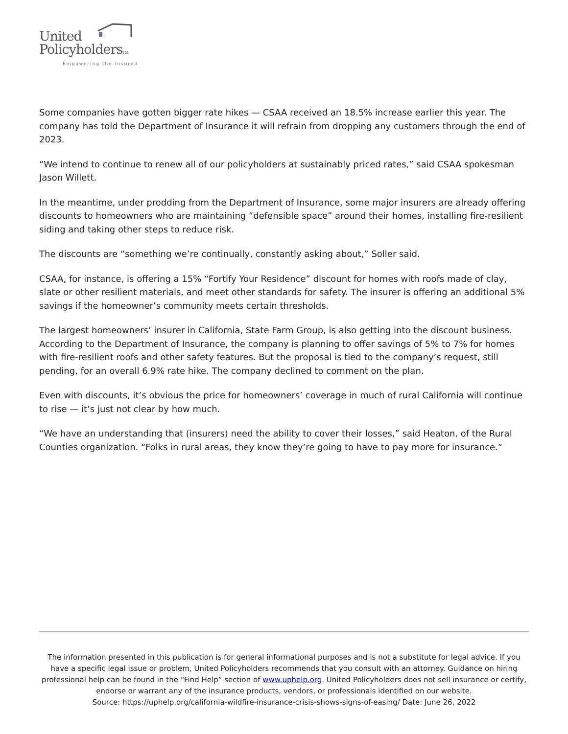United
PolicyholdersTM
Empowering the Insured
Some companies have gotten bigger rate hikes — CSAA received an 18.5% increase earlier this year. The company has told the Department of Insurance it will refrain from dropping any customers through the end of 2023.
“We intend to continue to renew all of our policyholders at sustainably priced rates,” said CSAA spokesman Jason Willett.
In the meantime, under prodding from the Department of Insurance, some major insurers are already offering discounts to homeowners who are maintaining “defensible space” around their homes, installing fire-resilient siding and taking other steps to reduce risk.
The discounts are “something we’re continually, constantly asking about,” Soller said.
CSAA, for instance, is offering a 15% “Fortify Your Residence” discount for homes with roofs made of clay, slate or other resilient materials, and meet other standards for safety. The insurer is offering an additional 5% savings if the homeowner’s community meets certain thresholds.
The largest homeowners’ insurer in California, State Farm Group, is also getting into the discount business. According to the Department of Insurance, the company is planning to offer savings of 5% to 7% for homes with fire-resilient roofs and other safety features. But the proposal is tied to the company’s request, still pending, for an overall 6.9% rate hike. The company declined to comment on the plan.
Even with discounts, it’s obvious the price for homeowners’ coverage in much of rural California will continue to rise — it’s just not clear by how much.
“We have an understanding that (insurers) need the ability to cover their losses,” said Heaton, of the Rural Counties organization. “Folks in rural areas, they know they’re going to have to pay more for insurance.”
The information presented in this publication is for general informational purposes and is not a substitute for legal advice. If you have a specific legal issue or problem, United Policyholders recommends that you consult with an attorney. Guidance on hiring professional help can be found in the “Find Help” section of www.uphelp.org. United Policyholders does not sell insurance or certify, endorse or warrant any of the insurance products, vendors, or professionals identified on our website.
Source: https://uphelp.org/california-wildfire-insurance-crisis-shows-signs-of-easing/ Date: June 26, 2022